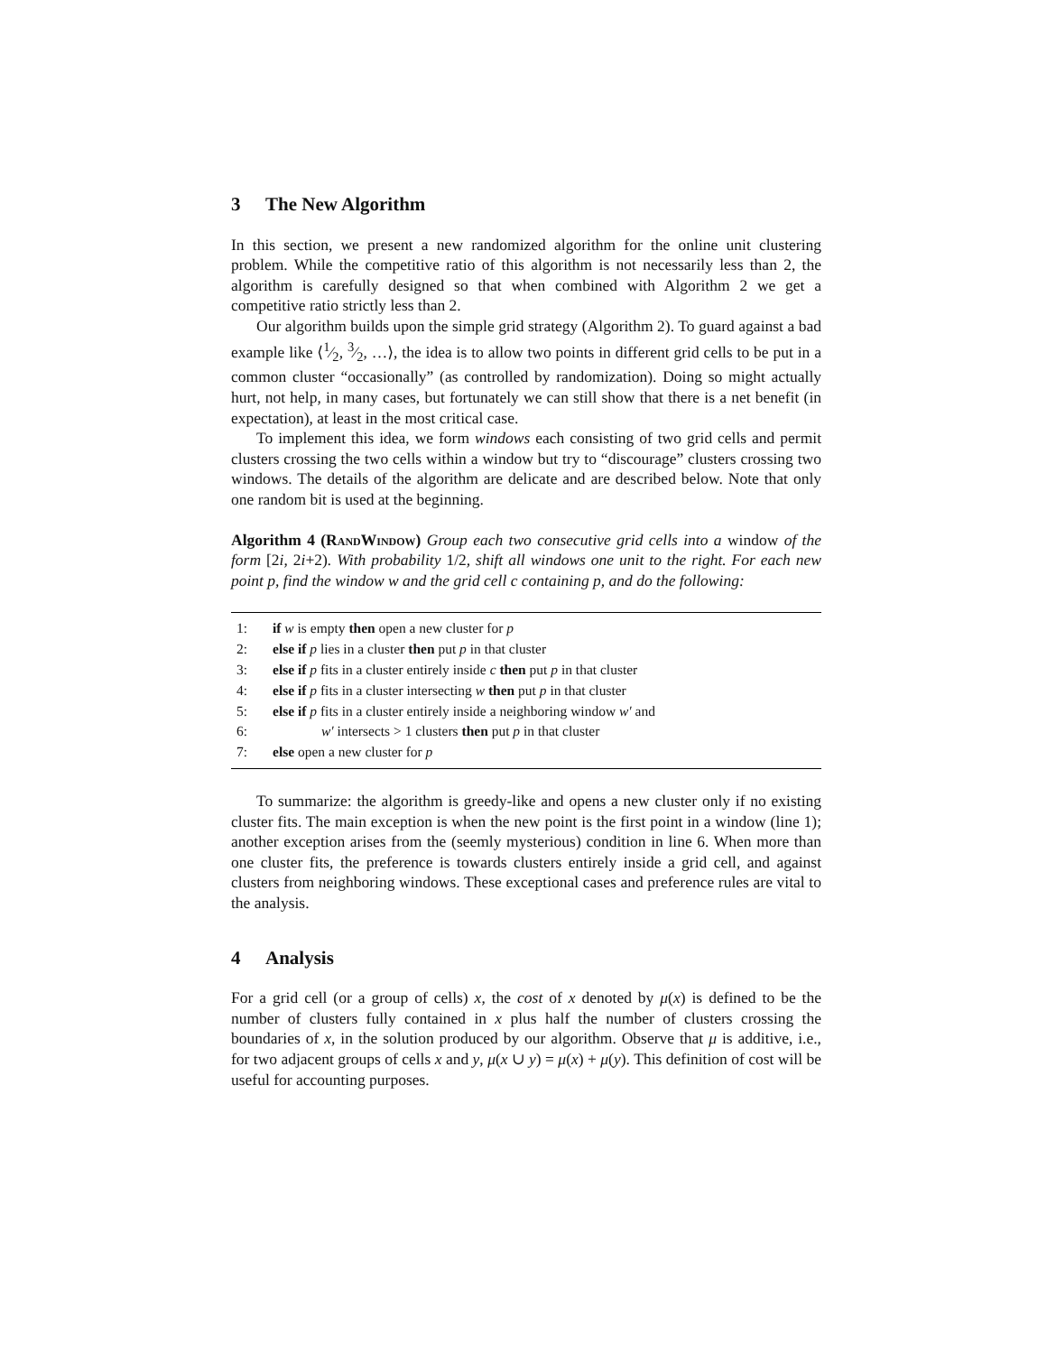3 The New Algorithm
In this section, we present a new randomized algorithm for the online unit clustering problem. While the competitive ratio of this algorithm is not necessarily less than 2, the algorithm is carefully designed so that when combined with Algorithm 2 we get a competitive ratio strictly less than 2.
Our algorithm builds upon the simple grid strategy (Algorithm 2). To guard against a bad example like ⟨1⁄2, 3⁄2, …⟩, the idea is to allow two points in different grid cells to be put in a common cluster “occasionally” (as controlled by randomization). Doing so might actually hurt, not help, in many cases, but fortunately we can still show that there is a net benefit (in expectation), at least in the most critical case.
To implement this idea, we form windows each consisting of two grid cells and permit clusters crossing the two cells within a window but try to “discourage” clusters crossing two windows. The details of the algorithm are delicate and are described below. Note that only one random bit is used at the beginning.
Algorithm 4 (RandWindow) Group each two consecutive grid cells into a window of the form [2i, 2i+2). With probability 1/2, shift all windows one unit to the right. For each new point p, find the window w and the grid cell c containing p, and do the following:
1: if w is empty then open a new cluster for p
2: else if p lies in a cluster then put p in that cluster
3: else if p fits in a cluster entirely inside c then put p in that cluster
4: else if p fits in a cluster intersecting w then put p in that cluster
5: else if p fits in a cluster entirely inside a neighboring window w′ and
6: w′ intersects > 1 clusters then put p in that cluster
7: else open a new cluster for p
To summarize: the algorithm is greedy-like and opens a new cluster only if no existing cluster fits. The main exception is when the new point is the first point in a window (line 1); another exception arises from the (seemly mysterious) condition in line 6. When more than one cluster fits, the preference is towards clusters entirely inside a grid cell, and against clusters from neighboring windows. These exceptional cases and preference rules are vital to the analysis.
4 Analysis
For a grid cell (or a group of cells) x, the cost of x denoted by μ(x) is defined to be the number of clusters fully contained in x plus half the number of clusters crossing the boundaries of x, in the solution produced by our algorithm. Observe that μ is additive, i.e., for two adjacent groups of cells x and y, μ(x ∪ y) = μ(x) + μ(y). This definition of cost will be useful for accounting purposes.